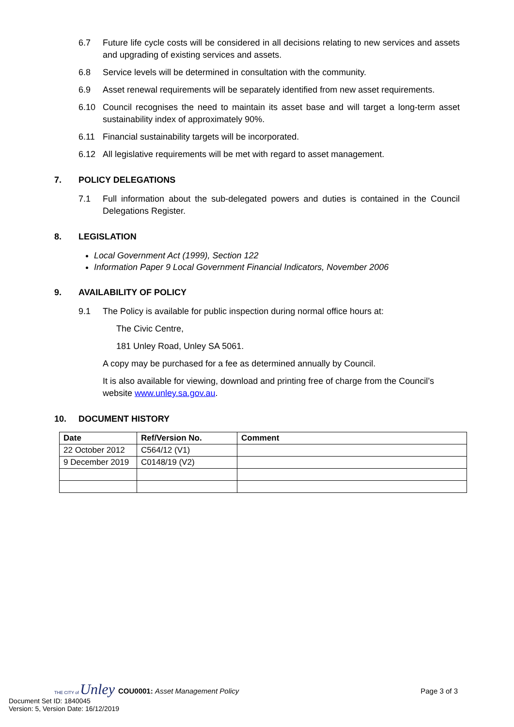6.7 Future life cycle costs will be considered in all decisions relating to new services and assets and upgrading of existing services and assets.
6.8 Service levels will be determined in consultation with the community.
6.9 Asset renewal requirements will be separately identified from new asset requirements.
6.10 Council recognises the need to maintain its asset base and will target a long-term asset sustainability index of approximately 90%.
6.11 Financial sustainability targets will be incorporated.
6.12 All legislative requirements will be met with regard to asset management.
7. POLICY DELEGATIONS
7.1 Full information about the sub-delegated powers and duties is contained in the Council Delegations Register.
8. LEGISLATION
Local Government Act (1999), Section 122
Information Paper 9 Local Government Financial Indicators, November 2006
9. AVAILABILITY OF POLICY
9.1 The Policy is available for public inspection during normal office hours at:
The Civic Centre,
181 Unley Road, Unley SA 5061.
A copy may be purchased for a fee as determined annually by Council.
It is also available for viewing, download and printing free of charge from the Council’s website www.unley.sa.gov.au.
10. DOCUMENT HISTORY
| Date | Ref/Version No. | Comment |
| --- | --- | --- |
| 22 October 2012 | C564/12 (V1) | |
| 9 December 2019 | C0148/19 (V2) | |
THE CITY of Unley
COU0001: Asset Management Policy Page 3 of 3
Document Set ID: 1840045
Version: 5, Version Date: 16/12/2019